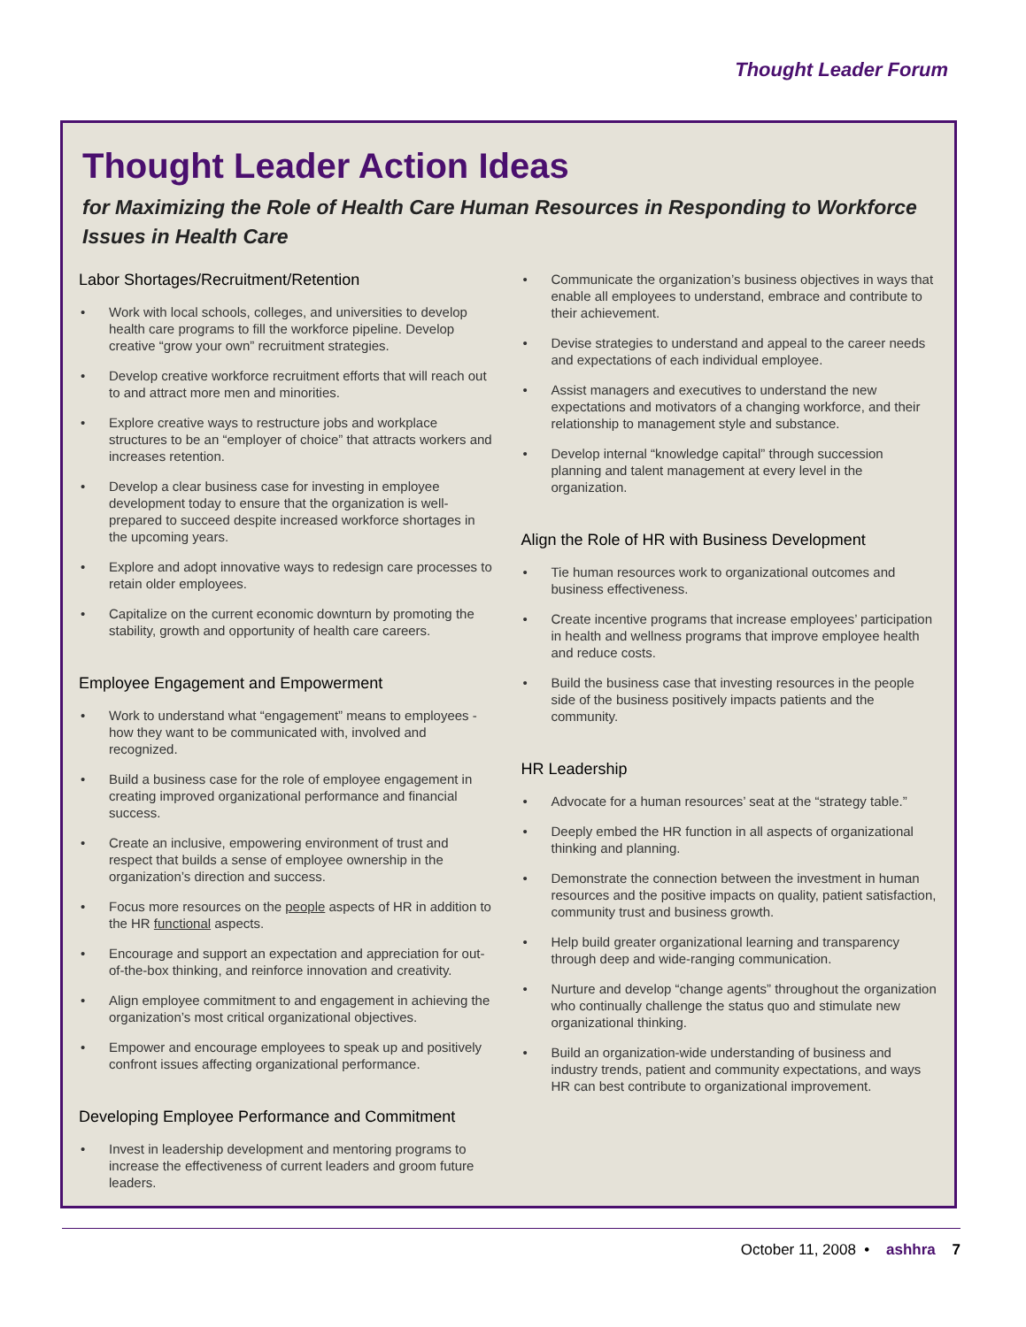Thought Leader Forum
Thought Leader Action Ideas
for Maximizing the Role of Health Care Human Resources in Responding to Workforce Issues in Health Care
Labor Shortages/Recruitment/Retention
• Work with local schools, colleges, and universities to develop health care programs to fill the workforce pipeline. Develop creative “grow your own” recruitment strategies.
• Develop creative workforce recruitment efforts that will reach out to and attract more men and minorities.
• Explore creative ways to restructure jobs and workplace structures to be an “employer of choice” that attracts workers and increases retention.
• Develop a clear business case for investing in employee development today to ensure that the organization is well-prepared to succeed despite increased workforce shortages in the upcoming years.
• Explore and adopt innovative ways to redesign care processes to retain older employees.
• Capitalize on the current economic downturn by promoting the stability, growth and opportunity of health care careers.
Employee Engagement and Empowerment
• Work to understand what “engagement” means to employees - how they want to be communicated with, involved and recognized.
• Build a business case for the role of employee engagement in creating improved organizational performance and financial success.
• Create an inclusive, empowering environment of trust and respect that builds a sense of employee ownership in the organization’s direction and success.
• Focus more resources on the people aspects of HR in addition to the HR functional aspects.
• Encourage and support an expectation and appreciation for out-of-the-box thinking, and reinforce innovation and creativity.
• Align employee commitment to and engagement in achieving the organization’s most critical organizational objectives.
• Empower and encourage employees to speak up and positively confront issues affecting organizational performance.
Developing Employee Performance and Commitment
• Invest in leadership development and mentoring programs to increase the effectiveness of current leaders and groom future leaders.
• Communicate the organization’s business objectives in ways that enable all employees to understand, embrace and contribute to their achievement.
• Devise strategies to understand and appeal to the career needs and expectations of each individual employee.
• Assist managers and executives to understand the new expectations and motivators of a changing workforce, and their relationship to management style and substance.
• Develop internal “knowledge capital” through succession planning and talent management at every level in the organization.
Align the Role of HR with Business Development
• Tie human resources work to organizational outcomes and business effectiveness.
• Create incentive programs that increase employees’ participation in health and wellness programs that improve employee health and reduce costs.
• Build the business case that investing resources in the people side of the business positively impacts patients and the community.
HR Leadership
• Advocate for a human resources’ seat at the “strategy table.”
• Deeply embed the HR function in all aspects of organizational thinking and planning.
• Demonstrate the connection between the investment in human resources and the positive impacts on quality, patient satisfaction, community trust and business growth.
• Help build greater organizational learning and transparency through deep and wide-ranging communication.
• Nurture and develop “change agents” throughout the organization who continually challenge the status quo and stimulate new organizational thinking.
• Build an organization-wide understanding of business and industry trends, patient and community expectations, and ways HR can best contribute to organizational improvement.
October 11, 2008 • ashhra 7